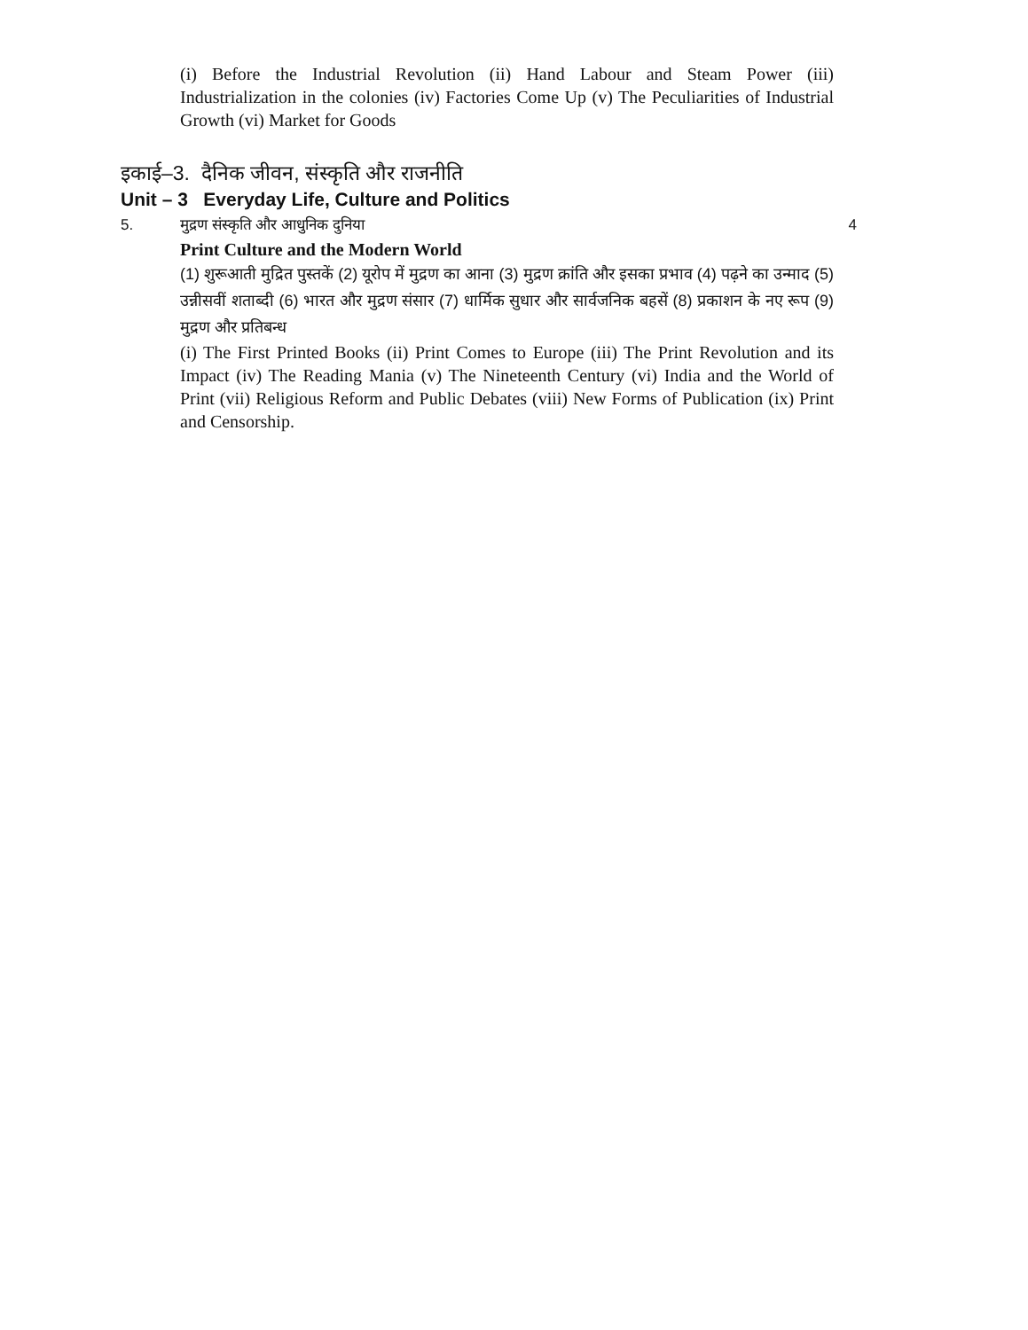(i) Before the Industrial Revolution (ii) Hand Labour and Steam Power (iii) Industrialization in the colonies (iv) Factories Come Up (v) The Peculiarities of Industrial Growth (vi) Market for Goods
इकाई–3. दैनिक जीवन, संस्कृति और राजनीति
Unit – 3 Everyday Life, Culture and Politics
5. मुद्रण संस्कृति और आधुनिक दुनिया 4
Print Culture and the Modern World
(1) शुरूआती मुद्रित पुस्तकें (2) यूरोप में मुद्रण का आना (3) मुद्रण क्रांति और इसका प्रभाव (4) पढ़ने का उन्माद (5) उन्नीसवीं शताब्दी (6) भारत और मुद्रण संसार (7) धार्मिक सुधार और सार्वजनिक बहसें (8) प्रकाशन के नए रूप (9) मुद्रण और प्रतिबन्ध
(i) The First Printed Books (ii) Print Comes to Europe (iii) The Print Revolution and its Impact (iv) The Reading Mania (v) The Nineteenth Century (vi) India and the World of Print (vii) Religious Reform and Public Debates (viii) New Forms of Publication (ix) Print and Censorship.